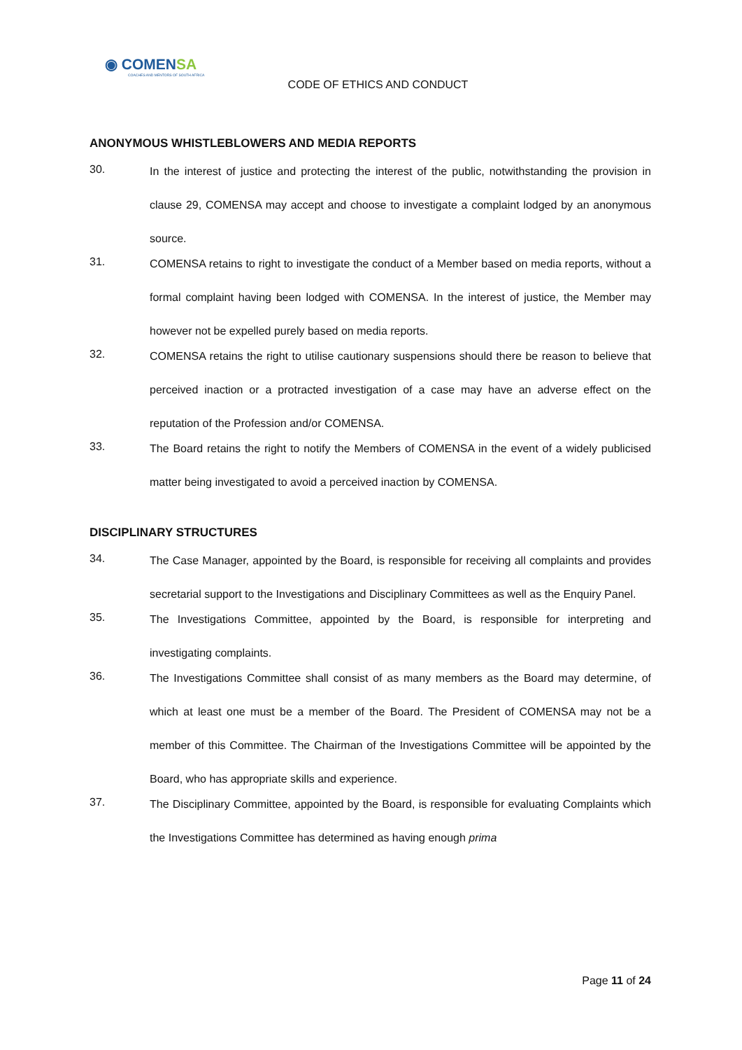◉ COMENSA
COACHES AND MENTORS OF SOUTH AFRICA
CODE OF ETHICS AND CONDUCT
ANONYMOUS WHISTLEBLOWERS AND MEDIA REPORTS
30.
In the interest of justice and protecting the interest of the public, notwithstanding the provision in clause 29, COMENSA may accept and choose to investigate a complaint lodged by an anonymous source.
31.
COMENSA retains to right to investigate the conduct of a Member based on media reports, without a formal complaint having been lodged with COMENSA. In the interest of justice, the Member may however not be expelled purely based on media reports.
32.
COMENSA retains the right to utilise cautionary suspensions should there be reason to believe that perceived inaction or a protracted investigation of a case may have an adverse effect on the reputation of the Profession and/or COMENSA.
33.
The Board retains the right to notify the Members of COMENSA in the event of a widely publicised matter being investigated to avoid a perceived inaction by COMENSA.
DISCIPLINARY STRUCTURES
34.
The Case Manager, appointed by the Board, is responsible for receiving all complaints and provides secretarial support to the Investigations and Disciplinary Committees as well as the Enquiry Panel.
35.
The Investigations Committee, appointed by the Board, is responsible for interpreting and investigating complaints.
36.
The Investigations Committee shall consist of as many members as the Board may determine, of which at least one must be a member of the Board. The President of COMENSA may not be a member of this Committee. The Chairman of the Investigations Committee will be appointed by the Board, who has appropriate skills and experience.
37.
The Disciplinary Committee, appointed by the Board, is responsible for evaluating Complaints which the Investigations Committee has determined as having enough prima
Page 11 of 24